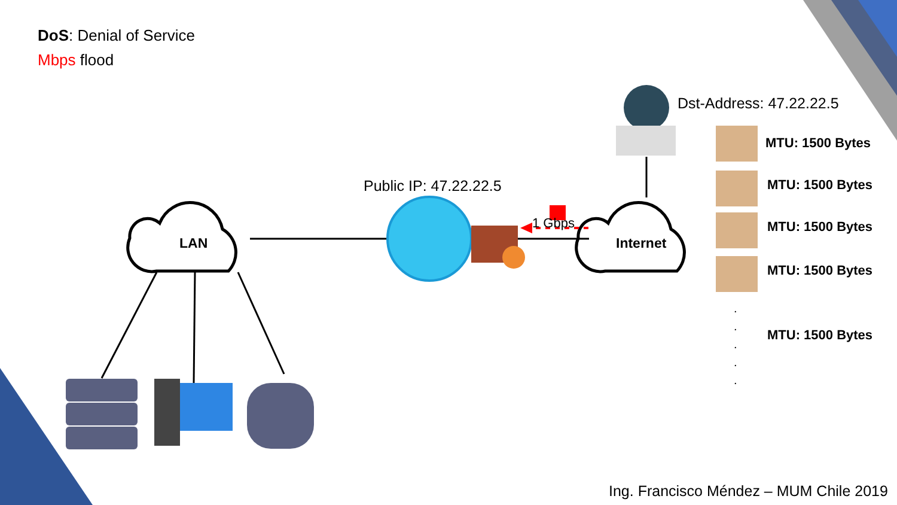DoS: Denial of Service
Mbps flood
Dst-Address: 47.22.22.5
Public IP: 47.22.22.5
LAN Internet
1 Gbps
MTU: 1500 Bytes
MTU: 1500 Bytes
MTU: 1500 Bytes
MTU: 1500 Bytes
.
.
.
.
.
MTU: 1500 Bytes
Ing. Francisco Méndez – MUM Chile 2019